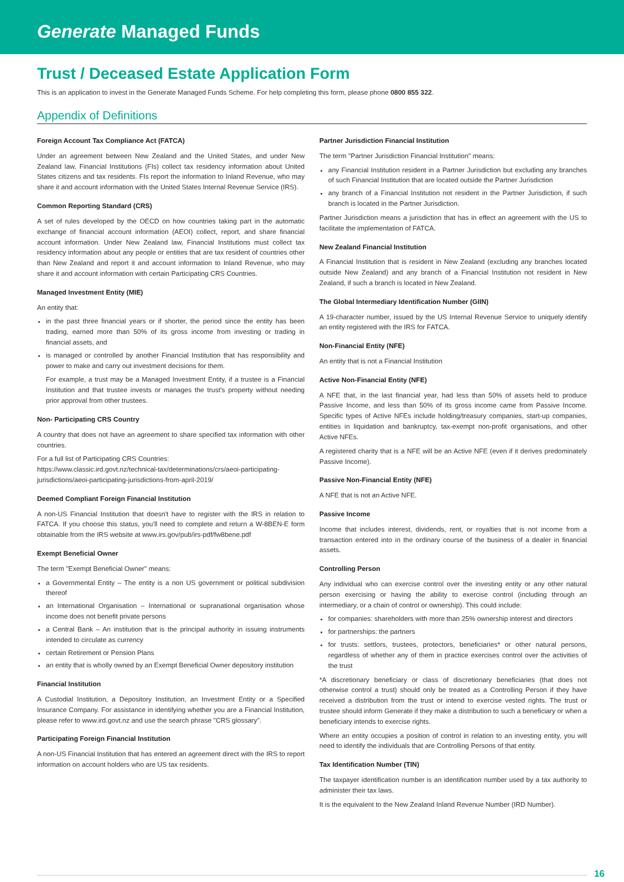Generate Managed Funds
Trust / Deceased Estate Application Form
This is an application to invest in the Generate Managed Funds Scheme. For help completing this form, please phone 0800 855 322.
Appendix of Definitions
Foreign Account Tax Compliance Act (FATCA)
Under an agreement between New Zealand and the United States, and under New Zealand law, Financial Institutions (FIs) collect tax residency information about United States citizens and tax residents. FIs report the information to Inland Revenue, who may share it and account information with the United States Internal Revenue Service (IRS).
Common Reporting Standard (CRS)
A set of rules developed by the OECD on how countries taking part in the automatic exchange of financial account information (AEOI) collect, report, and share financial account information. Under New Zealand law, Financial Institutions must collect tax residency information about any people or entities that are tax resident of countries other than New Zealand and report it and account information to Inland Revenue, who may share it and account information with certain Participating CRS Countries.
Managed Investment Entity (MIE)
An entity that:
in the past three financial years or if shorter, the period since the entity has been trading, earned more than 50% of its gross income from investing or trading in financial assets, and
is managed or controlled by another Financial Institution that has responsibility and power to make and carry out investment decisions for them.
For example, a trust may be a Managed Investment Entity, if a trustee is a Financial Institution and that trustee invests or manages the trust's property without needing prior approval from other trustees.
Non- Participating CRS Country
A country that does not have an agreement to share specified tax information with other countries.
For a full list of Participating CRS Countries:
https://www.classic.ird.govt.nz/technical-tax/determinations/crs/aeoi-participating-jurisdictions/aeoi-participating-jurisdictions-from-april-2019/
Deemed Compliant Foreign Financial Institution
A non-US Financial Institution that doesn't have to register with the IRS in relation to FATCA. If you choose this status, you'll need to complete and return a W-8BEN-E form obtainable from the IRS website at www.irs.gov/pub/irs-pdf/fw8bene.pdf
Exempt Beneficial Owner
The term "Exempt Beneficial Owner" means:
a Governmental Entity – The entity is a non US government or political subdivision thereof
an International Organisation – International or supranational organisation whose income does not benefit private persons
a Central Bank – An institution that is the principal authority in issuing instruments intended to circulate as currency
certain Retirement or Pension Plans
an entity that is wholly owned by an Exempt Beneficial Owner depository institution
Financial Institution
A Custodial Institution, a Depository Institution, an Investment Entity or a Specified Insurance Company. For assistance in identifying whether you are a Financial Institution, please refer to www.ird.govt.nz and use the search phrase "CRS glossary".
Participating Foreign Financial Institution
A non-US Financial Institution that has entered an agreement direct with the IRS to report information on account holders who are US tax residents.
Partner Jurisdiction Financial Institution
The term "Partner Jurisdiction Financial Institution" means:
any Financial Institution resident in a Partner Jurisdiction but excluding any branches of such Financial Institution that are located outside the Partner Jurisdiction
any branch of a Financial Institution not resident in the Partner Jurisdiction, if such branch is located in the Partner Jurisdiction.
Partner Jurisdiction means a jurisdiction that has in effect an agreement with the US to facilitate the implementation of FATCA.
New Zealand Financial Institution
A Financial Institution that is resident in New Zealand (excluding any branches located outside New Zealand) and any branch of a Financial Institution not resident in New Zealand, if such a branch is located in New Zealand.
The Global Intermediary Identification Number (GIIN)
A 19-character number, issued by the US Internal Revenue Service to uniquely identify an entity registered with the IRS for FATCA.
Non-Financial Entity (NFE)
An entity that is not a Financial Institution
Active Non-Financial Entity (NFE)
A NFE that, in the last financial year, had less than 50% of assets held to produce Passive Income, and less than 50% of its gross income came from Passive Income. Specific types of Active NFEs include holding/treasury companies, start-up companies, entities in liquidation and bankruptcy, tax-exempt non-profit organisations, and other Active NFEs.
A registered charity that is a NFE will be an Active NFE (even if it derives predominately Passive Income).
Passive Non-Financial Entity (NFE)
A NFE that is not an Active NFE.
Passive Income
Income that includes interest, dividends, rent, or royalties that is not income from a transaction entered into in the ordinary course of the business of a dealer in financial assets.
Controlling Person
Any individual who can exercise control over the investing entity or any other natural person exercising or having the ability to exercise control (including through an intermediary, or a chain of control or ownership). This could include:
for companies: shareholders with more than 25% ownership interest and directors
for partnerships: the partners
for trusts: settlors, trustees, protectors, beneficiaries* or other natural persons, regardless of whether any of them in practice exercises control over the activities of the trust
*A discretionary beneficiary or class of discretionary beneficiaries (that does not otherwise control a trust) should only be treated as a Controlling Person if they have received a distribution from the trust or intend to exercise vested rights. The trust or trustee should inform Generate if they make a distribution to such a beneficiary or when a beneficiary intends to exercise rights.
Where an entity occupies a position of control in relation to an investing entity, you will need to identify the individuals that are Controlling Persons of that entity.
Tax Identification Number (TIN)
The taxpayer identification number is an identification number used by a tax authority to administer their tax laws.
It is the equivalent to the New Zealand Inland Revenue Number (IRD Number).
16